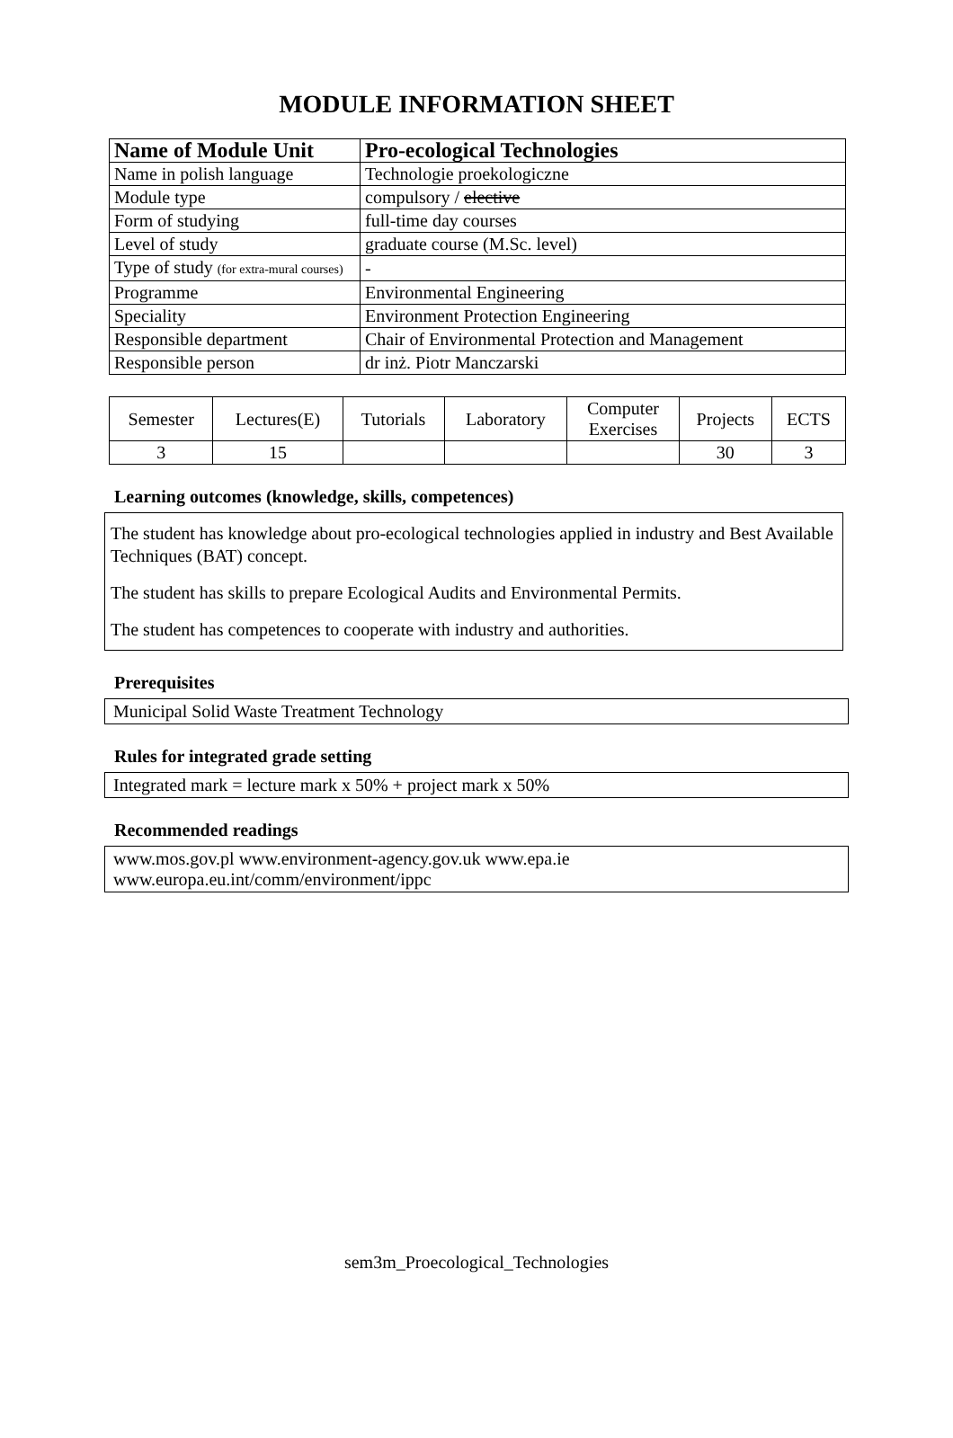MODULE INFORMATION SHEET
| Name of Module Unit | Pro-ecological Technologies |
| --- | --- |
| Name in polish language | Technologie proekologiczne |
| Module type | compulsory / elective |
| Form of studying | full-time day courses |
| Level of study | graduate course (M.Sc. level) |
| Type of study (for extra-mural courses) | - |
| Programme | Environmental Engineering |
| Speciality | Environment Protection Engineering |
| Responsible department | Chair of Environmental Protection and Management |
| Responsible person | dr inż. Piotr Manczarski |
| Semester | Lectures(E) | Tutorials | Laboratory | Computer Exercises | Projects | ECTS |
| 3 | 15 | | | | 30 | 3 |
Learning outcomes (knowledge, skills, competences)
The student has knowledge about pro-ecological technologies applied in industry and Best Available Techniques (BAT) concept.
The student has skills to prepare Ecological Audits and Environmental Permits.
The student has competences to cooperate with industry and authorities.
Prerequisites
Municipal Solid Waste Treatment Technology
Rules for integrated grade setting
Integrated mark = lecture mark x 50% + project mark x 50%
Recommended readings
www.mos.gov.pl www.environment-agency.gov.uk www.epa.ie
www.europa.eu.int/comm/environment/ippc
sem3m_Proecological_Technologies